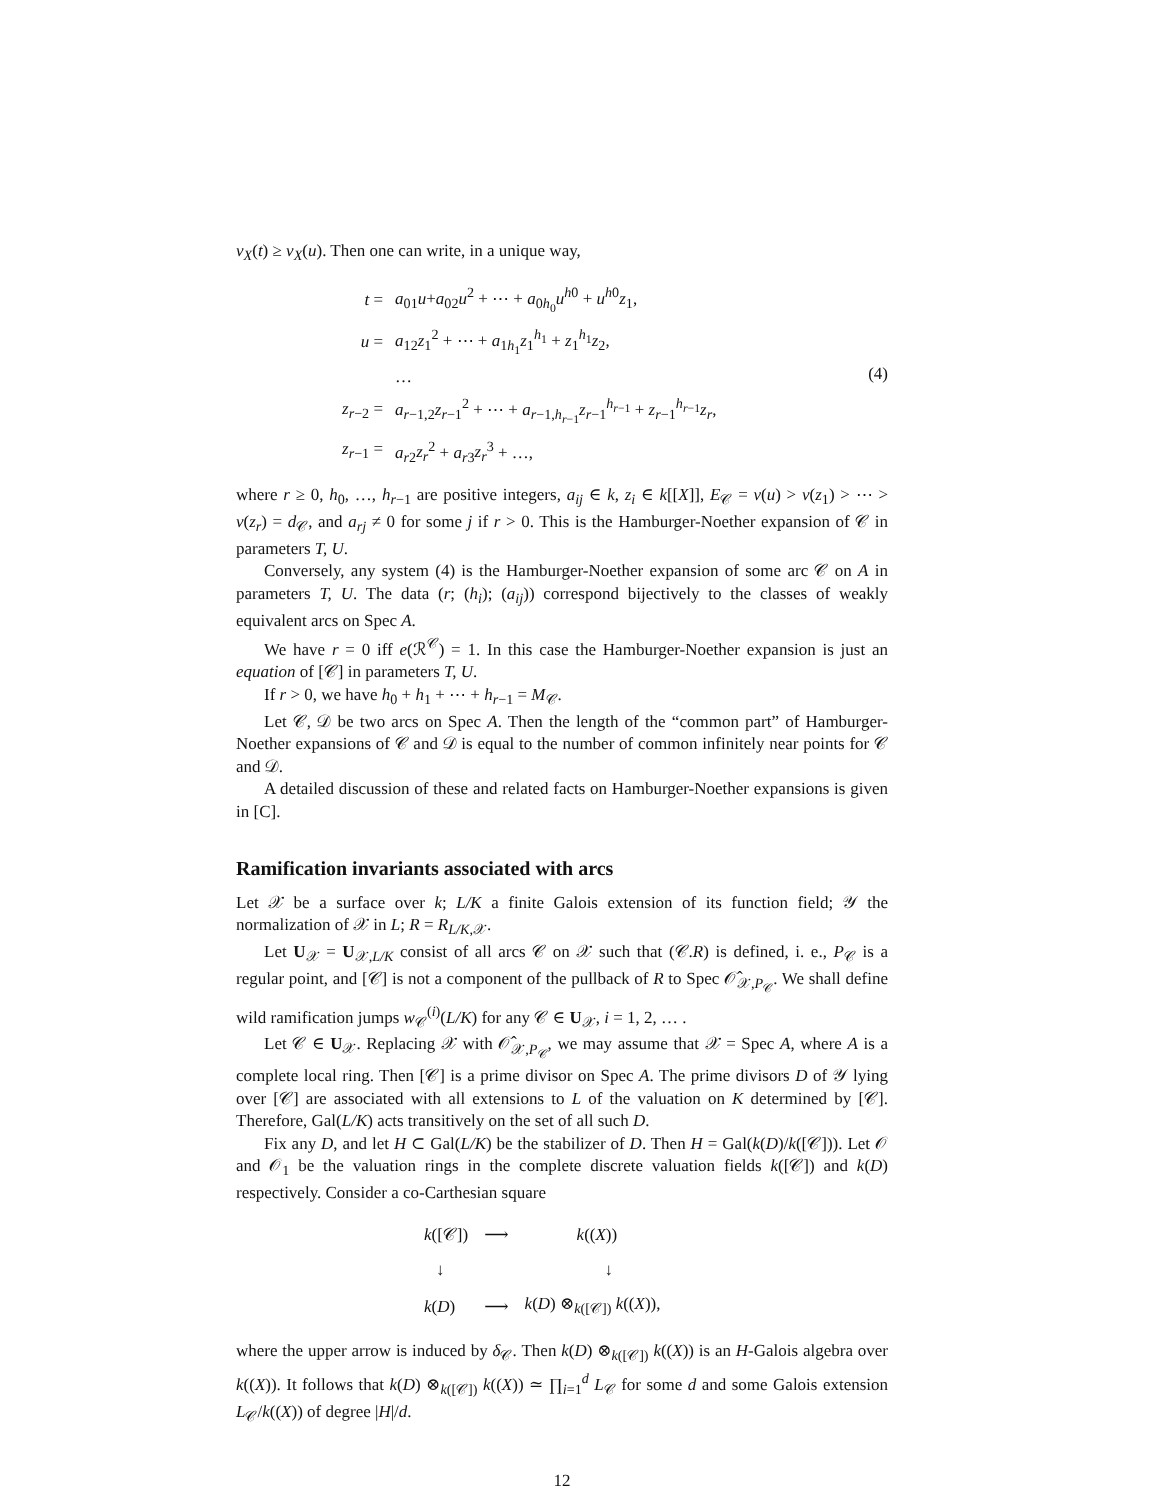v<sub>X</sub>(t) ≥ v<sub>X</sub>(u). Then one can write, in a unique way,
| t = | a<sub>01</sub> u + a<sub>02</sub> u<sup>2</sup> + ⋯ + a<sub>0h<sub>0</sub></sub> u<sup>h</sup><sup>0</sup> + u<sup>h</sup><sup>0</sup> z<sub>1</sub>, |
| u = | a<sub>12</sub> z<sub>1</sub><sup>2</sup> + ⋯ + a<sub>1h<sub>1</sub></sub> z<sub>1</sub><sup>h<sub>1</sub></sup> + z<sub>1</sub><sup>h<sub>1</sub></sup> z<sub>2</sub>, |
| | … |
| z<sub>r−2</sub> = | a<sub>r−1,2</sub> z<sub>r−1</sub><sup>2</sup> + ⋯ + a<sub>r−1,h<sub>r−1</sub></sub> z<sub>r−1</sub><sup>h<sub>r−1</sub></sup> + z<sub>r−1</sub><sup>h<sub>r−1</sub></sup> z<sub>r</sub> , |
| z<sub>r−1</sub> = | a<sub>r2</sub> z<sub>r</sub><sup>2</sup> + a<sub>r3</sub> z<sub>r</sub><sup>3</sup> + …, |
(4)
where r ≥ 0, h<sub>0</sub>, …, h<sub>r−1</sub> are positive integers, a<sub>ij</sub> ∈ k, z<sub>i</sub> ∈ k[[X]], E<sub>𝒞</sub> = v(u) > v(z<sub>1</sub>) > ⋯ > v(z<sub>r</sub>) = d<sub>𝒞</sub>, and a<sub>rj</sub> ≠ 0 for some j if r > 0. This is the Hamburger-Noether expansion of 𝒞 in parameters T, U.
Conversely, any system (4) is the Hamburger-Noether expansion of some arc 𝒞 on A in parameters T, U. The data (r; (h<sub>i</sub>); (a<sub>ij</sub>)) correspond bijectively to the classes of weakly equivalent arcs on Spec A.
We have r = 0 iff e(ℛ<sup>𝒞</sup>) = 1. In this case the Hamburger-Noether expansion is just an equation of [𝒞] in parameters T, U.
If r > 0, we have h<sub>0</sub> + h<sub>1</sub> + ⋯ + h<sub>r−1</sub> = M<sub>𝒞</sub>.
Let 𝒞, 𝒟 be two arcs on Spec A. Then the length of the “common part” of Hamburger-Noether expansions of 𝒞 and 𝒟 is equal to the number of common infinitely near points for 𝒞 and 𝒟.
A detailed discussion of these and related facts on Hamburger-Noether expansions is given in [C].
Ramification invariants associated with arcs
Let 𝒳 be a surface over k; L/K a finite Galois extension of its function field; 𝒴 the normalization of 𝒳 in L; R = R<sub>L/K,𝒳</sub>.
Let U<sub>𝒳</sub> = U<sub>𝒳,L/K</sub> consist of all arcs 𝒞 on 𝒳 such that (𝒞.R) is defined, i. e., P<sub>𝒞</sub> is a regular point, and [𝒞] is not a component of the pullback of R to Spec 𝒪̂<sub>𝒳,P<sub>𝒞</sub></sub>. We shall define wild ramification jumps w<sub>𝒞</sub><sup>(i)</sup>(L/K) for any 𝒞 ∈ U<sub>𝒳</sub>, i = 1, 2, … .
Let 𝒞 ∈ U<sub>𝒳</sub>. Replacing 𝒳 with 𝒪̂<sub>𝒳,P<sub>𝒞</sub></sub>, we may assume that 𝒳 = Spec A, where A is a complete local ring. Then [𝒞] is a prime divisor on Spec A. The prime divisors D of 𝒴 lying over [𝒞] are associated with all extensions to L of the valuation on K determined by [𝒞]. Therefore, Gal(L/K) acts transitively on the set of all such D.
Fix any D, and let H ⊂ Gal(L/K) be the stabilizer of D. Then H = Gal(k(D)/k([𝒞])). Let 𝒪 and 𝒪<sub>1</sub> be the valuation rings in the complete discrete valuation fields k([𝒞]) and k(D) respectively. Consider a co-Carthesian square
| k ([𝒞]) | ⟶ | k (( X )) |
| ↓ | | ↓ |
| k ( D ) | ⟶ | k ( D ) ⊗<sub>k([𝒞])</sub> k (( X )), |
where the upper arrow is induced by δ<sub>𝒞</sub>. Then k(D) ⊗<sub>k([𝒞])</sub> k((X)) is an H-Galois algebra over k((X)). It follows that k(D) ⊗<sub>k([𝒞])</sub> k((X)) ≃ ∏<sub>i=1</sub><sup>d</sup> L<sub>𝒞</sub> for some d and some Galois extension L<sub>𝒞</sub>/k((X)) of degree |H|/d.
12